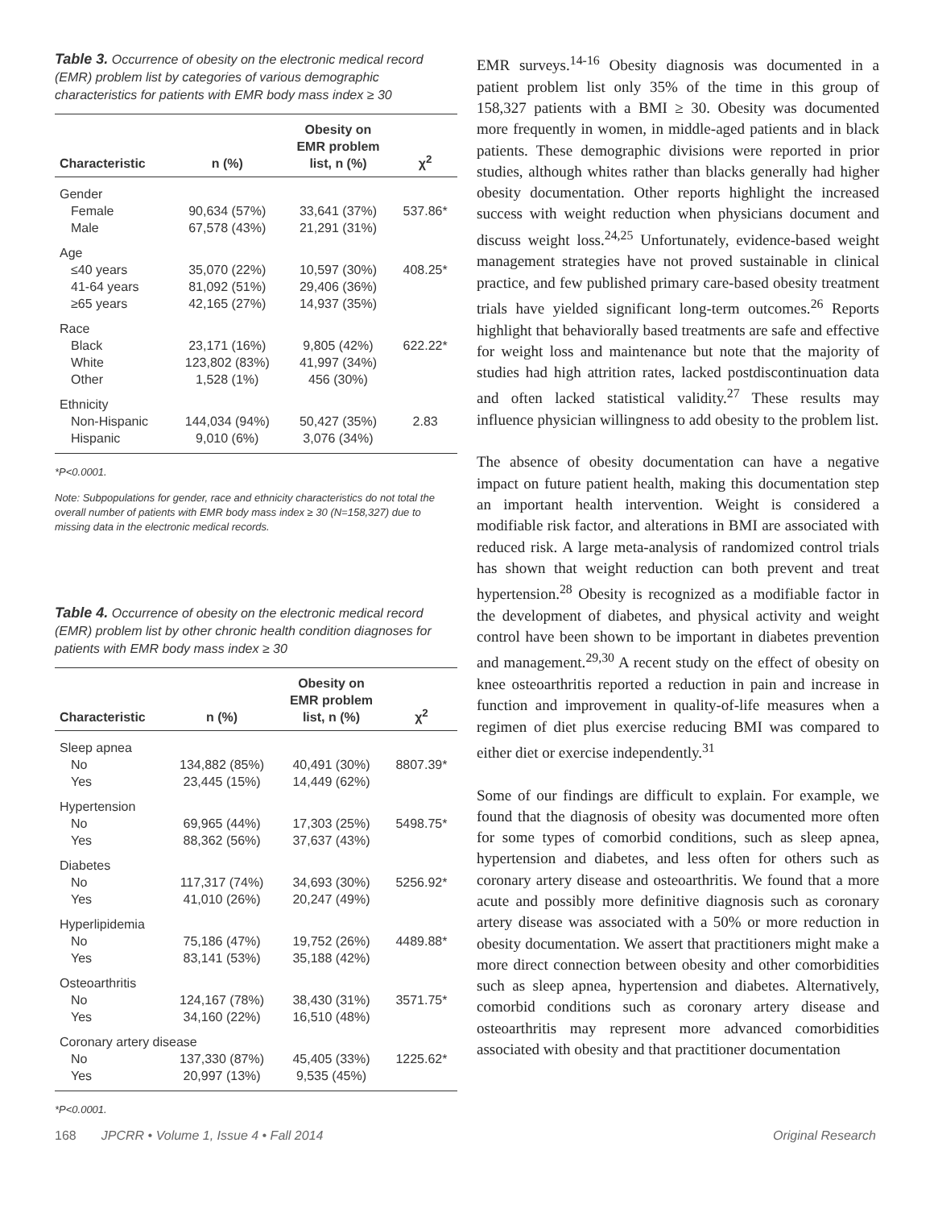Table 3. Occurrence of obesity on the electronic medical record (EMR) problem list by categories of various demographic characteristics for patients with EMR body mass index ≥ 30
| Characteristic | n (%) | Obesity on EMR problem list, n (%) | χ<sup>2</sup> |
| --- | --- | --- | --- |
| Gender Female Male | 90,634 (57%) 67,578 (43%) | 33,641 (37%) 21,291 (31%) | 537.86* |
| Age ≤40 years 41-64 years ≥65 years | 35,070 (22%) 81,092 (51%) 42,165 (27%) | 10,597 (30%) 29,406 (36%) 14,937 (35%) | 408.25* |
| Race Black White Other | 23,171 (16%) 123,802 (83%) 1,528 (1%) | 9,805 (42%) 41,997 (34%) 456 (30%) | 622.22* |
| Ethnicity Non-Hispanic Hispanic | 144,034 (94%) 9,010 (6%) | 50,427 (35%) 3,076 (34%) | 2.83 |
*P<0.0001.
Note: Subpopulations for gender, race and ethnicity characteristics do not total the overall number of patients with EMR body mass index ≥ 30 (N=158,327) due to missing data in the electronic medical records.
Table 4. Occurrence of obesity on the electronic medical record (EMR) problem list by other chronic health condition diagnoses for patients with EMR body mass index ≥ 30
| Characteristic | n (%) | Obesity on EMR problem list, n (%) | χ<sup>2</sup> |
| --- | --- | --- | --- |
| Sleep apnea No Yes | 134,882 (85%) 23,445 (15%) | 40,491 (30%) 14,449 (62%) | 8807.39* |
| Hypertension No Yes | 69,965 (44%) 88,362 (56%) | 17,303 (25%) 37,637 (43%) | 5498.75* |
| Diabetes No Yes | 117,317 (74%) 41,010 (26%) | 34,693 (30%) 20,247 (49%) | 5256.92* |
| Hyperlipidemia No Yes | 75,186 (47%) 83,141 (53%) | 19,752 (26%) 35,188 (42%) | 4489.88* |
| Osteoarthritis No Yes | 124,167 (78%) 34,160 (22%) | 38,430 (31%) 16,510 (48%) | 3571.75* |
| Coronary artery disease | | | |
| No Yes | 137,330 (87%) 20,997 (13%) | 45,405 (33%) 9,535 (45%) | 1225.62* |
*P<0.0001.
EMR surveys.<sup>14-16</sup> Obesity diagnosis was documented in a patient problem list only 35% of the time in this group of 158,327 patients with a BMI ≥ 30. Obesity was documented more frequently in women, in middle-aged patients and in black patients. These demographic divisions were reported in prior studies, although whites rather than blacks generally had higher obesity documentation. Other reports highlight the increased success with weight reduction when physicians document and discuss weight loss.<sup>24,25</sup> Unfortunately, evidence-based weight management strategies have not proved sustainable in clinical practice, and few published primary care-based obesity treatment trials have yielded significant long-term outcomes.<sup>26</sup> Reports highlight that behaviorally based treatments are safe and effective for weight loss and maintenance but note that the majority of studies had high attrition rates, lacked postdiscontinuation data and often lacked statistical validity.<sup>27</sup> These results may influence physician willingness to add obesity to the problem list.
The absence of obesity documentation can have a negative impact on future patient health, making this documentation step an important health intervention. Weight is considered a modifiable risk factor, and alterations in BMI are associated with reduced risk. A large meta-analysis of randomized control trials has shown that weight reduction can both prevent and treat hypertension.<sup>28</sup> Obesity is recognized as a modifiable factor in the development of diabetes, and physical activity and weight control have been shown to be important in diabetes prevention and management.<sup>29,30</sup> A recent study on the effect of obesity on knee osteoarthritis reported a reduction in pain and increase in function and improvement in quality-of-life measures when a regimen of diet plus exercise reducing BMI was compared to either diet or exercise independently.<sup>31</sup>
Some of our findings are difficult to explain. For example, we found that the diagnosis of obesity was documented more often for some types of comorbid conditions, such as sleep apnea, hypertension and diabetes, and less often for others such as coronary artery disease and osteoarthritis. We found that a more acute and possibly more definitive diagnosis such as coronary artery disease was associated with a 50% or more reduction in obesity documentation. We assert that practitioners might make a more direct connection between obesity and other comorbidities such as sleep apnea, hypertension and diabetes. Alternatively, comorbid conditions such as coronary artery disease and osteoarthritis may represent more advanced comorbidities associated with obesity and that practitioner documentation
168 JPCRR • Volume 1, Issue 4 • Fall 2014 Original Research